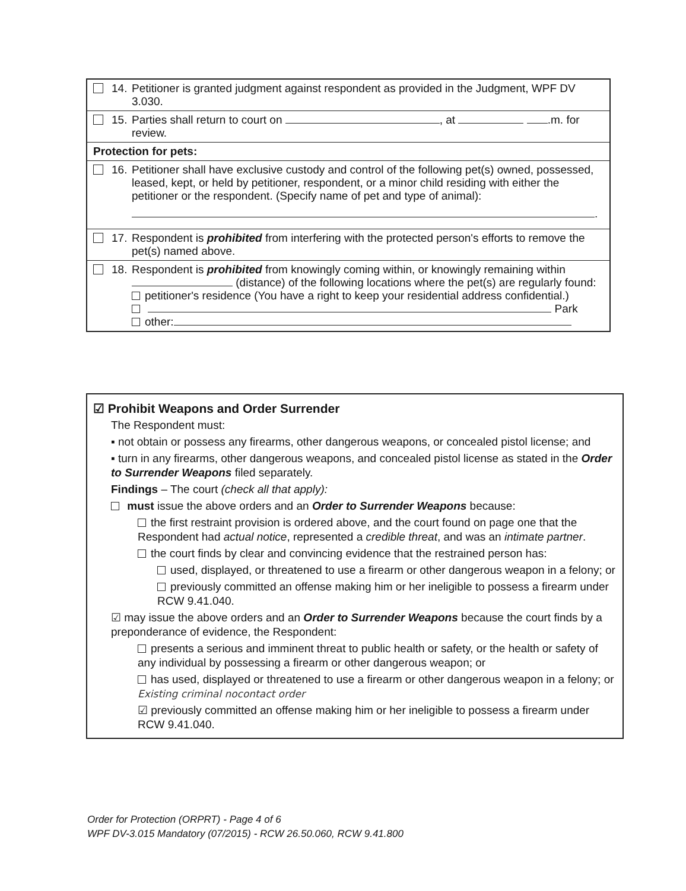14. Petitioner is granted judgment against respondent as provided in the Judgment, WPF DV 3.030.
15. Parties shall return to court on , at .m. for review.
Protection for pets:
16. Petitioner shall have exclusive custody and control of the following pet(s) owned, possessed, leased, kept, or held by petitioner, respondent, or a minor child residing with either the petitioner or the respondent. (Specify name of pet and type of animal):
.
17. Respondent is prohibited from interfering with the protected person's efforts to remove the pet(s) named above.
18. Respondent is prohibited from knowingly coming within, or knowingly remaining within (distance) of the following locations where the pet(s) are regularly found:
petitioner's residence (You have a right to keep your residential address confidential.)
Park
other:
☑ Prohibit Weapons and Order Surrender
The Respondent must:
▪ not obtain or possess any firearms, other dangerous weapons, or concealed pistol license; and
▪ turn in any firearms, other dangerous weapons, and concealed pistol license as stated in the Order to Surrender Weapons filed separately.
Findings – The court (check all that apply):
must issue the above orders and an Order to Surrender Weapons because:
the first restraint provision is ordered above, and the court found on page one that the Respondent had actual notice, represented a credible threat, and was an intimate partner.
the court finds by clear and convincing evidence that the restrained person has:
used, displayed, or threatened to use a firearm or other dangerous weapon in a felony; or
previously committed an offense making him or her ineligible to possess a firearm under RCW 9.41.040.
☑ may issue the above orders and an Order to Surrender Weapons because the court finds by a preponderance of evidence, the Respondent:
presents a serious and imminent threat to public health or safety, or the health or safety of any individual by possessing a firearm or other dangerous weapon; or
has used, displayed or threatened to use a firearm or other dangerous weapon in a felony; or Existing criminal nocontact order
☑ previously committed an offense making him or her ineligible to possess a firearm under RCW 9.41.040.
Order for Protection (ORPRT) - Page 4 of 6
WPF DV-3.015 Mandatory (07/2015) - RCW 26.50.060, RCW 9.41.800